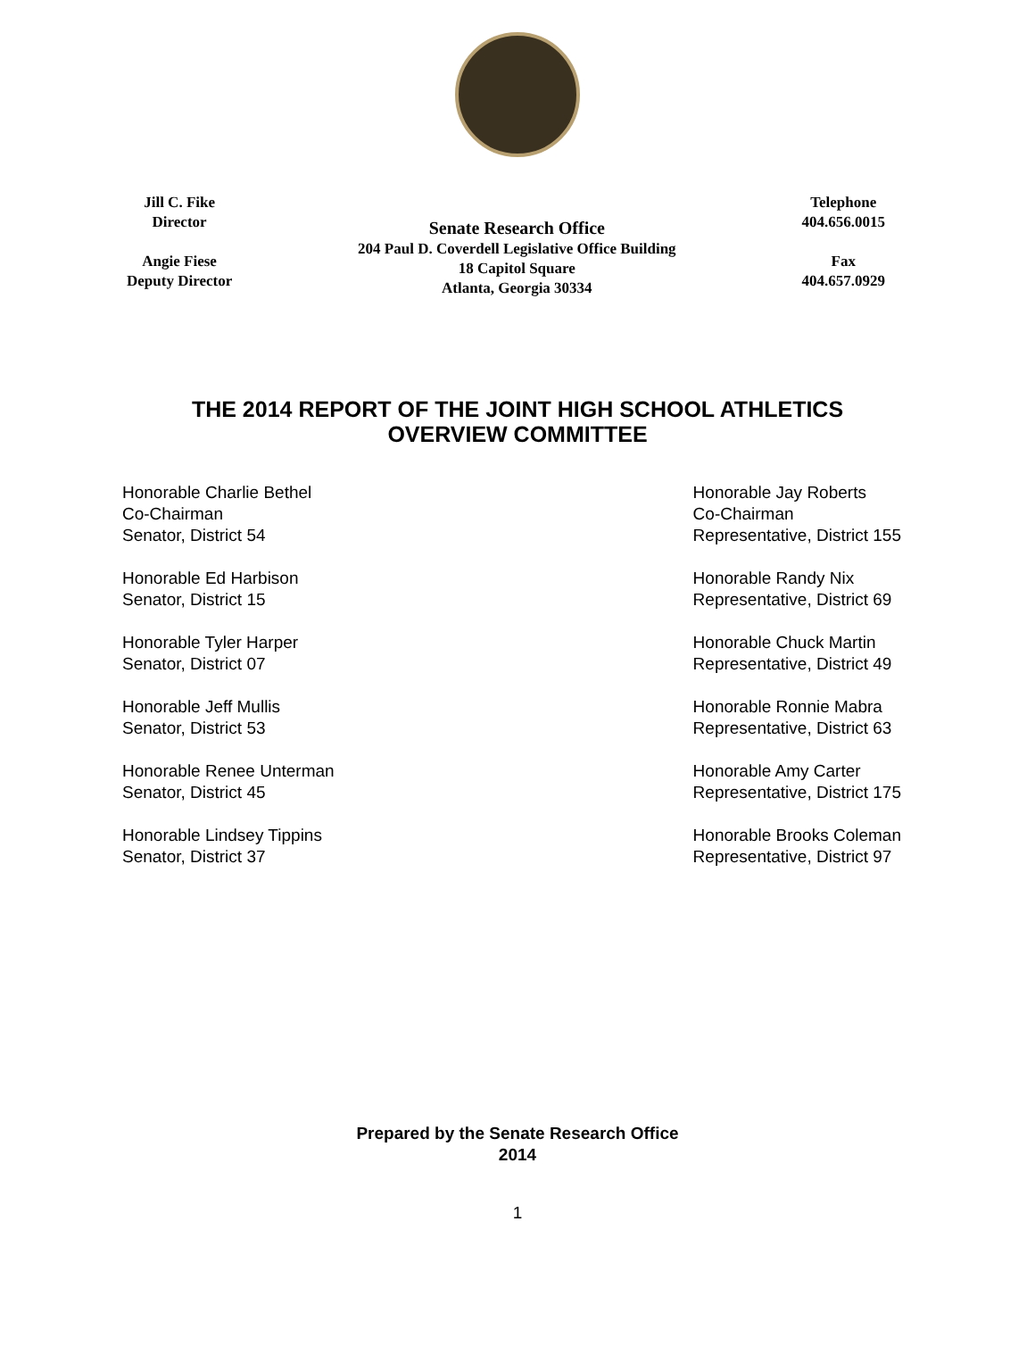Jill C. Fike
Director
Angie Fiese
Deputy Director
Senate Research Office
204 Paul D. Coverdell Legislative Office Building
18 Capitol Square
Atlanta, Georgia 30334
Telephone
404.656.0015
Fax
404.657.0929
THE 2014 REPORT OF THE JOINT HIGH SCHOOL ATHLETICS
OVERVIEW COMMITTEE
Honorable Charlie Bethel
Co-Chairman
Senator, District 54
Honorable Ed Harbison
Senator, District 15
Honorable Tyler Harper
Senator, District 07
Honorable Jeff Mullis
Senator, District 53
Honorable Renee Unterman
Senator, District 45
Honorable Lindsey Tippins
Senator, District 37
Honorable Jay Roberts
Co-Chairman
Representative, District 155
Honorable Randy Nix
Representative, District 69
Honorable Chuck Martin
Representative, District 49
Honorable Ronnie Mabra
Representative, District 63
Honorable Amy Carter
Representative, District 175
Honorable Brooks Coleman
Representative, District 97
Prepared by the Senate Research Office
2014
1